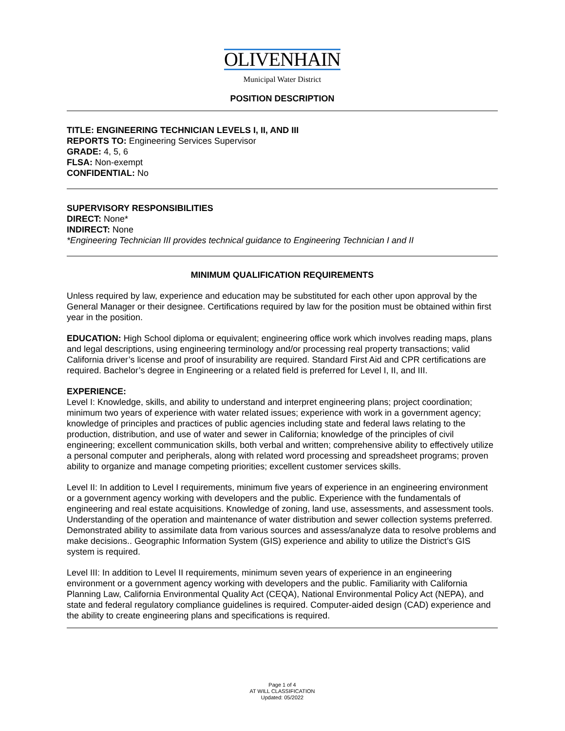OLIVENHAIN
Municipal Water District
POSITION DESCRIPTION
TITLE: ENGINEERING TECHNICIAN LEVELS I, II, AND III
REPORTS TO: Engineering Services Supervisor
GRADE: 4, 5, 6
FLSA: Non-exempt
CONFIDENTIAL: No
SUPERVISORY RESPONSIBILITIES
DIRECT: None*
INDIRECT: None
*Engineering Technician III provides technical guidance to Engineering Technician I and II
MINIMUM QUALIFICATION REQUIREMENTS
Unless required by law, experience and education may be substituted for each other upon approval by the General Manager or their designee. Certifications required by law for the position must be obtained within first year in the position.
EDUCATION: High School diploma or equivalent; engineering office work which involves reading maps, plans and legal descriptions, using engineering terminology and/or processing real property transactions; valid California driver’s license and proof of insurability are required. Standard First Aid and CPR certifications are required. Bachelor’s degree in Engineering or a related field is preferred for Level I, II, and III.
EXPERIENCE:
Level I: Knowledge, skills, and ability to understand and interpret engineering plans; project coordination; minimum two years of experience with water related issues; experience with work in a government agency; knowledge of principles and practices of public agencies including state and federal laws relating to the production, distribution, and use of water and sewer in California; knowledge of the principles of civil engineering; excellent communication skills, both verbal and written; comprehensive ability to effectively utilize a personal computer and peripherals, along with related word processing and spreadsheet programs; proven ability to organize and manage competing priorities; excellent customer services skills.
Level II: In addition to Level I requirements, minimum five years of experience in an engineering environment or a government agency working with developers and the public. Experience with the fundamentals of engineering and real estate acquisitions. Knowledge of zoning, land use, assessments, and assessment tools. Understanding of the operation and maintenance of water distribution and sewer collection systems preferred. Demonstrated ability to assimilate data from various sources and assess/analyze data to resolve problems and make decisions.. Geographic Information System (GIS) experience and ability to utilize the District’s GIS system is required.
Level III: In addition to Level II requirements, minimum seven years of experience in an engineering environment or a government agency working with developers and the public. Familiarity with California Planning Law, California Environmental Quality Act (CEQA), National Environmental Policy Act (NEPA), and state and federal regulatory compliance guidelines is required. Computer-aided design (CAD) experience and the ability to create engineering plans and specifications is required.
Page 1 of 4
AT WILL CLASSIFICATION
Updated: 05/2022